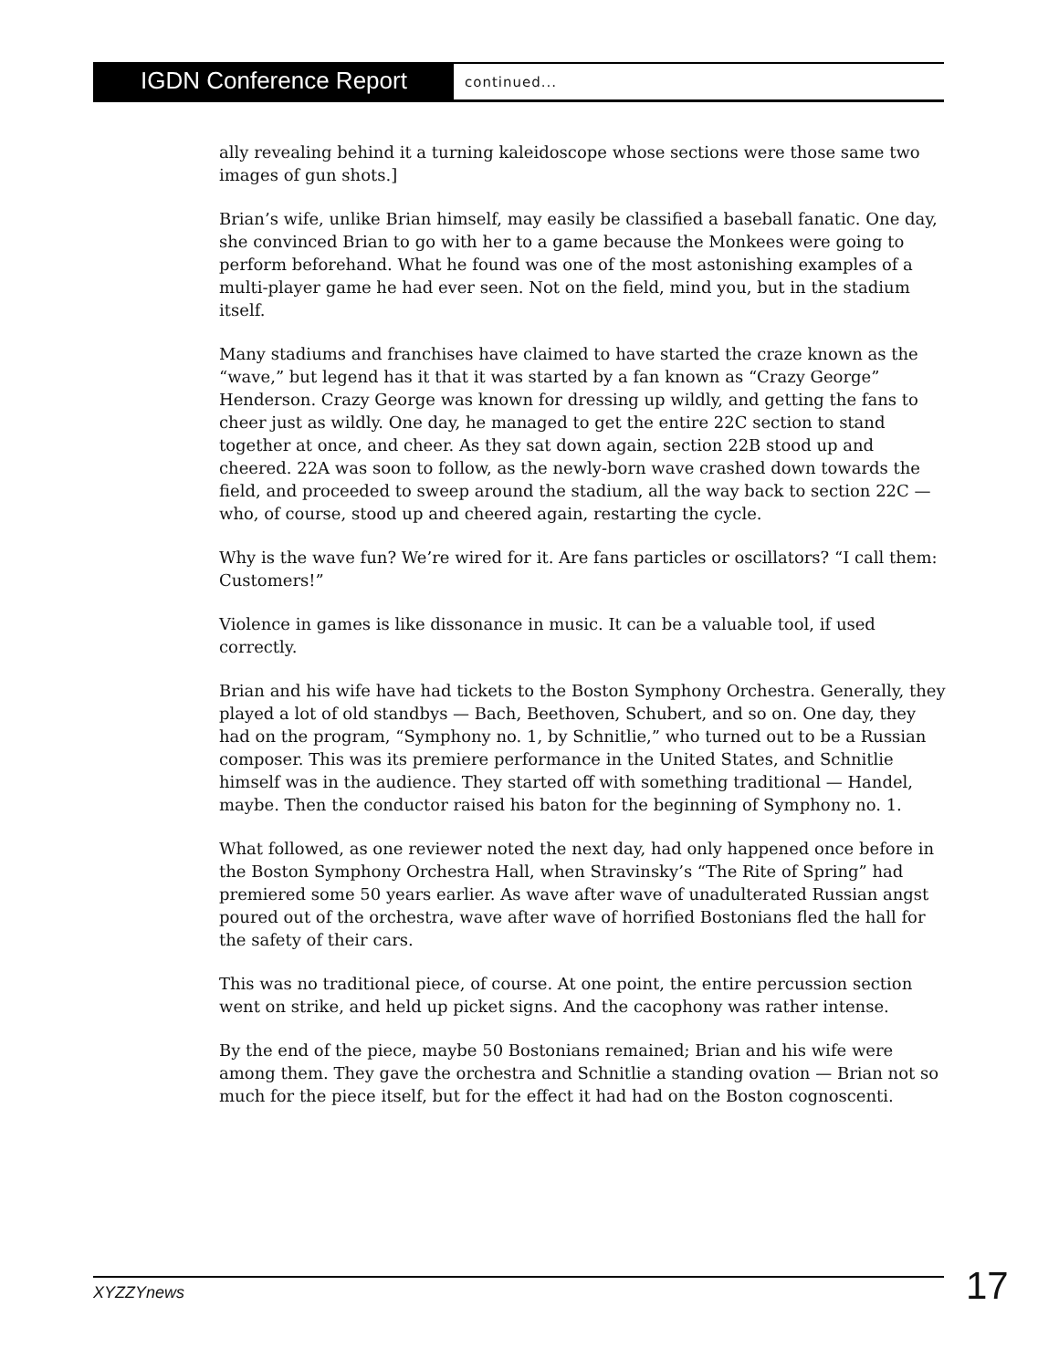IGDN Conference Report
continued...
ally revealing behind it a turning kaleidoscope whose sections were those same two images of gun shots.]
Brian’s wife, unlike Brian himself, may easily be classified a baseball fanatic. One day, she convinced Brian to go with her to a game because the Monkees were going to perform beforehand. What he found was one of the most astonishing examples of a multi-player game he had ever seen. Not on the field, mind you, but in the stadium itself.
Many stadiums and franchises have claimed to have started the craze known as the “wave,” but legend has it that it was started by a fan known as “Crazy George” Henderson. Crazy George was known for dressing up wildly, and getting the fans to cheer just as wildly. One day, he managed to get the entire 22C section to stand together at once, and cheer. As they sat down again, section 22B stood up and cheered. 22A was soon to follow, as the newly-born wave crashed down towards the field, and proceeded to sweep around the stadium, all the way back to section 22C — who, of course, stood up and cheered again, restarting the cycle.
Why is the wave fun? We’re wired for it. Are fans particles or oscillators? “I call them: Customers!”
Violence in games is like dissonance in music. It can be a valuable tool, if used correctly.
Brian and his wife have had tickets to the Boston Symphony Orchestra. Generally, they played a lot of old standbys — Bach, Beethoven, Schubert, and so on. One day, they had on the program, “Symphony no. 1, by Schnitlie,” who turned out to be a Russian composer. This was its premiere performance in the United States, and Schnitlie himself was in the audience. They started off with something traditional — Handel, maybe. Then the conductor raised his baton for the beginning of Symphony no. 1.
What followed, as one reviewer noted the next day, had only happened once before in the Boston Symphony Orchestra Hall, when Stravinsky’s “The Rite of Spring” had premiered some 50 years earlier. As wave after wave of unadulterated Russian angst poured out of the orchestra, wave after wave of horrified Bostonians fled the hall for the safety of their cars.
This was no traditional piece, of course. At one point, the entire percussion section went on strike, and held up picket signs. And the cacophony was rather intense.
By the end of the piece, maybe 50 Bostonians remained; Brian and his wife were among them. They gave the orchestra and Schnitlie a standing ovation — Brian not so much for the piece itself, but for the effect it had had on the Boston cognoscenti.
XYZZYnews 17